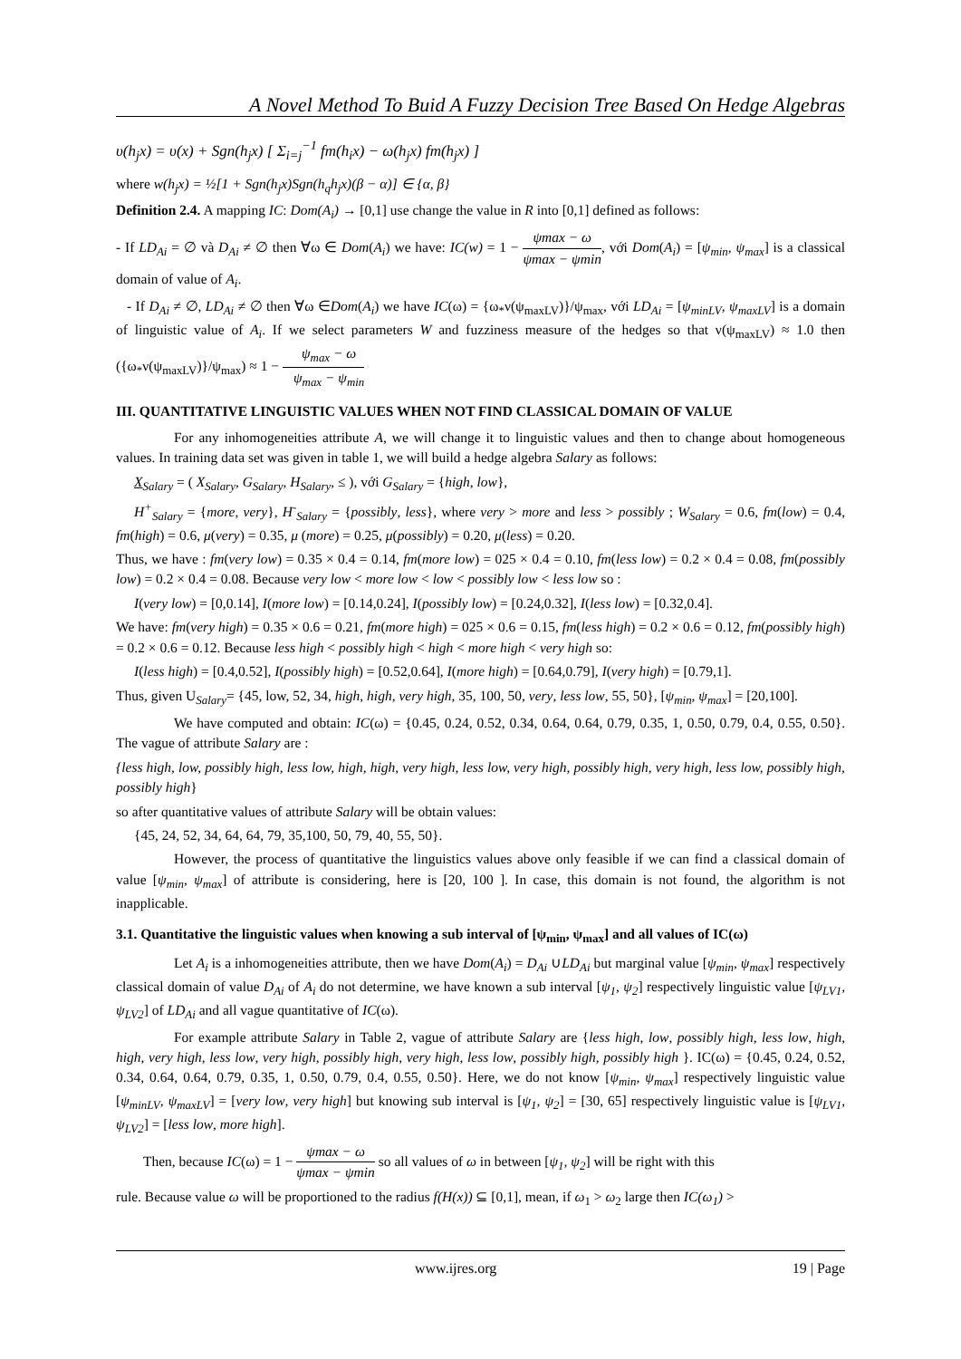A Novel Method To Buid A Fuzzy Decision Tree Based On Hedge Algebras
υ(h<sub>j</sub>x) = υ(x) + Sgn(h<sub>j</sub>x) [ Σ<sub>i=j</sub><sup>−1</sup> fm(h<sub>i</sub>x) − ω(h<sub>j</sub>x) fm(h<sub>j</sub>x) ]
where w(h<sub>j</sub>x) = ½[1 + Sgn(h<sub>j</sub>x)Sgn(h<sub>q</sub>h<sub>j</sub>x)(β − α)] ∈ {α, β}
Definition 2.4. A mapping IC: Dom(A<sub>i</sub>) → [0,1] use change the value in R into [0,1] defined as follows:
- If LD<sub>Ai</sub> = ∅ và D<sub>Ai</sub> ≠ ∅ then ∀ω ∈ Dom(A<sub>i</sub>) we have: IC(w) = 1 − ψmax − ω ψmax − ψmin, với Dom(A<sub>i</sub>) = [ψ<sub>min</sub>, ψ<sub>max</sub>] is a classical domain of value of A<sub>i</sub>.
- If D<sub>Ai</sub> ≠ ∅, LD<sub>Ai</sub> ≠ ∅ then ∀ω ∈Dom(A<sub>i</sub>) we have IC(ω) = {ω<sub>*</sub>ν(ψ<sub>maxLV</sub>)}/ψ<sub>max</sub>, với LD<sub>Ai</sub> = [ψ<sub>minLV</sub>, ψ<sub>maxLV</sub>] is a domain of linguistic value of A<sub>i</sub>. If we select parameters W and fuzziness measure of the hedges so that ν(ψ<sub>maxLV</sub>) ≈ 1.0 then ({ω<sub>*</sub>ν(ψ<sub>maxLV</sub>)}/ψ<sub>max</sub>) ≈ 1 − ψ<sub>max</sub> − ω ψ<sub>max</sub> − ψ<sub>min</sub>
III. QUANTITATIVE LINGUISTIC VALUES WHEN NOT FIND CLASSICAL DOMAIN OF VALUE
For any inhomogeneities attribute A, we will change it to linguistic values and then to change about homogeneous values. In training data set was given in table 1, we will build a hedge algebra Salary as follows:
X<sub>Salary</sub> = ( X<sub>Salary</sub>, G<sub>Salary</sub>, H<sub>Salary</sub>, ≤ ), với G<sub>Salary</sub> = {high, low},
H<sup>+</sup><sub>Salary</sub> = {more, very}, H<sup>-</sup><sub>Salary</sub> = {possibly, less}, where very > more and less > possibly ; W<sub>Salary</sub> = 0.6, fm(low) = 0.4, fm(high) = 0.6, μ(very) = 0.35, μ (more) = 0.25, μ(possibly) = 0.20, μ(less) = 0.20.
Thus, we have : fm(very low) = 0.35 × 0.4 = 0.14, fm(more low) = 025 × 0.4 = 0.10, fm(less low) = 0.2 × 0.4 = 0.08, fm(possibly low) = 0.2 × 0.4 = 0.08. Because very low < more low < low < possibly low < less low so :
I(very low) = [0,0.14], I(more low) = [0.14,0.24], I(possibly low) = [0.24,0.32], I(less low) = [0.32,0.4].
We have: fm(very high) = 0.35 × 0.6 = 0.21, fm(more high) = 025 × 0.6 = 0.15, fm(less high) = 0.2 × 0.6 = 0.12, fm(possibly high) = 0.2 × 0.6 = 0.12. Because less high < possibly high < high < more high < very high so:
I(less high) = [0.4,0.52], I(possibly high) = [0.52,0.64], I(more high) = [0.64,0.79], I(very high) = [0.79,1].
Thus, given U<sub>Salary</sub>= {45, low, 52, 34, high, high, very high, 35, 100, 50, very, less low, 55, 50}, [ψ<sub>min</sub>, ψ<sub>max</sub>] = [20,100].
We have computed and obtain: IC(ω) = {0.45, 0.24, 0.52, 0.34, 0.64, 0.64, 0.79, 0.35, 1, 0.50, 0.79, 0.4, 0.55, 0.50}. The vague of attribute Salary are :
{less high, low, possibly high, less low, high, high, very high, less low, very high, possibly high, very high, less low, possibly high, possibly high}
so after quantitative values of attribute Salary will be obtain values:
{45, 24, 52, 34, 64, 64, 79, 35,100, 50, 79, 40, 55, 50}.
However, the process of quantitative the linguistics values above only feasible if we can find a classical domain of value [ψ<sub>min</sub>, ψ<sub>max</sub>] of attribute is considering, here is [20, 100 ]. In case, this domain is not found, the algorithm is not inapplicable.
3.1. Quantitative the linguistic values when knowing a sub interval of [ψ<sub>min</sub>, ψ<sub>max</sub>] and all values of IC(ω)
Let A<sub>i</sub> is a inhomogeneities attribute, then we have Dom(A<sub>i</sub>) = D<sub>Ai</sub> ∪LD<sub>Ai</sub> but marginal value [ψ<sub>min</sub>, ψ<sub>max</sub>] respectively classical domain of value D<sub>Ai</sub> of A<sub>i</sub> do not determine, we have known a sub interval [ψ<sub>1</sub>, ψ<sub>2</sub>] respectively linguistic value [ψ<sub>LV1</sub>, ψ<sub>LV2</sub>] of LD<sub>Ai</sub> and all vague quantitative of IC(ω).
For example attribute Salary in Table 2, vague of attribute Salary are {less high, low, possibly high, less low, high, high, very high, less low, very high, possibly high, very high, less low, possibly high, possibly high }. IC(ω) = {0.45, 0.24, 0.52, 0.34, 0.64, 0.64, 0.79, 0.35, 1, 0.50, 0.79, 0.4, 0.55, 0.50}. Here, we do not know [ψ<sub>min</sub>, ψ<sub>max</sub>] respectively linguistic value [ψ<sub>minLV</sub>, ψ<sub>maxLV</sub>] = [very low, very high] but knowing sub interval is [ψ<sub>1</sub>, ψ<sub>2</sub>] = [30, 65] respectively linguistic value is [ψ<sub>LV1</sub>, ψ<sub>LV2</sub>] = [less low, more high].
Then, because IC(ω) = 1 − ψmax − ω ψmax − ψmin so all values of ω in between [ψ<sub>1</sub>, ψ<sub>2</sub>] will be right with this
rule. Because value ω will be proportioned to the radius f(H(x)) ⊆ [0,1], mean, if ω<sub>1</sub> > ω<sub>2</sub> large then IC(ω<sub>1</sub>) >
www.ijres.org 19 | Page